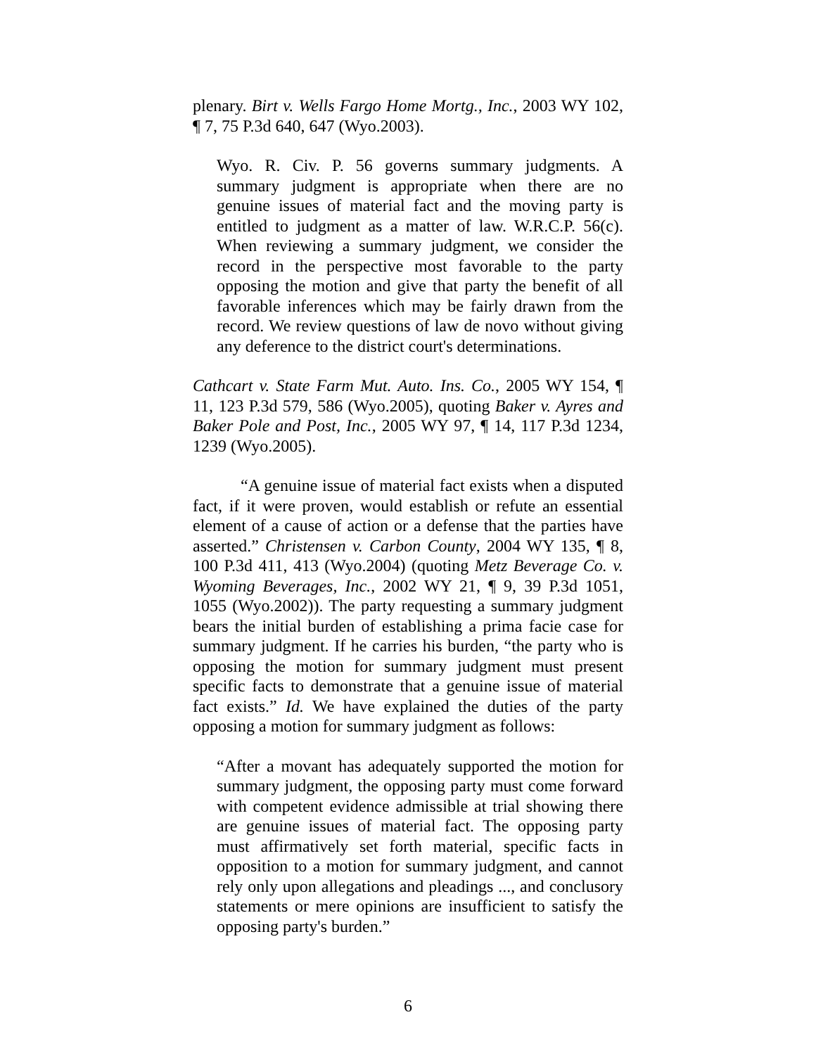plenary. Birt v. Wells Fargo Home Mortg., Inc., 2003 WY 102, ¶ 7, 75 P.3d 640, 647 (Wyo.2003).
Wyo. R. Civ. P. 56 governs summary judgments. A summary judgment is appropriate when there are no genuine issues of material fact and the moving party is entitled to judgment as a matter of law. W.R.C.P. 56(c). When reviewing a summary judgment, we consider the record in the perspective most favorable to the party opposing the motion and give that party the benefit of all favorable inferences which may be fairly drawn from the record. We review questions of law de novo without giving any deference to the district court's determinations.
Cathcart v. State Farm Mut. Auto. Ins. Co., 2005 WY 154, ¶ 11, 123 P.3d 579, 586 (Wyo.2005), quoting Baker v. Ayres and Baker Pole and Post, Inc., 2005 WY 97, ¶ 14, 117 P.3d 1234, 1239 (Wyo.2005).
“A genuine issue of material fact exists when a disputed fact, if it were proven, would establish or refute an essential element of a cause of action or a defense that the parties have asserted.” Christensen v. Carbon County, 2004 WY 135, ¶ 8, 100 P.3d 411, 413 (Wyo.2004) (quoting Metz Beverage Co. v. Wyoming Beverages, Inc., 2002 WY 21, ¶ 9, 39 P.3d 1051, 1055 (Wyo.2002)). The party requesting a summary judgment bears the initial burden of establishing a prima facie case for summary judgment. If he carries his burden, “the party who is opposing the motion for summary judgment must present specific facts to demonstrate that a genuine issue of material fact exists.” Id. We have explained the duties of the party opposing a motion for summary judgment as follows:
“After a movant has adequately supported the motion for summary judgment, the opposing party must come forward with competent evidence admissible at trial showing there are genuine issues of material fact. The opposing party must affirmatively set forth material, specific facts in opposition to a motion for summary judgment, and cannot rely only upon allegations and pleadings ..., and conclusory statements or mere opinions are insufficient to satisfy the opposing party's burden.”
6